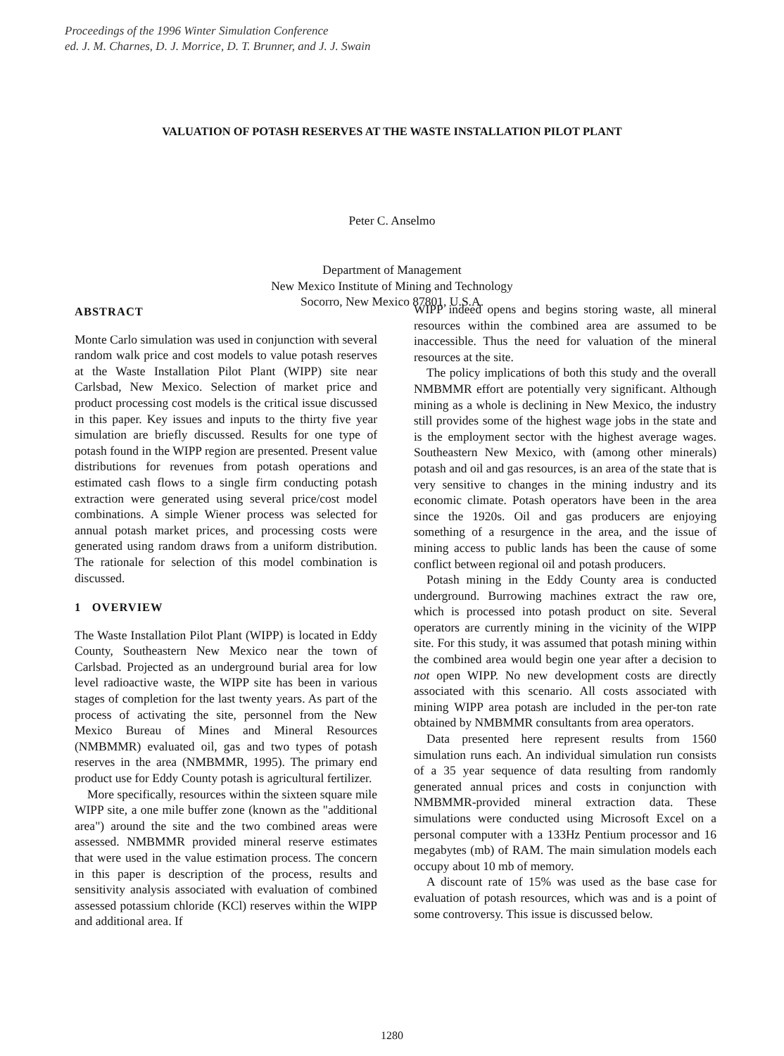Proceedings of the 1996 Winter Simulation Conference
ed. J. M. Charnes, D. J. Morrice, D. T. Brunner, and J. J. Swain
VALUATION OF POTASH RESERVES AT THE WASTE INSTALLATION PILOT PLANT
Peter C. Anselmo
Department of Management
New Mexico Institute of Mining and Technology
Socorro, New Mexico 87801, U.S.A.
ABSTRACT
Monte Carlo simulation was used in conjunction with several random walk price and cost models to value potash reserves at the Waste Installation Pilot Plant (WIPP) site near Carlsbad, New Mexico. Selection of market price and product processing cost models is the critical issue discussed in this paper. Key issues and inputs to the thirty five year simulation are briefly discussed. Results for one type of potash found in the WIPP region are presented. Present value distributions for revenues from potash operations and estimated cash flows to a single firm conducting potash extraction were generated using several price/cost model combinations. A simple Wiener process was selected for annual potash market prices, and processing costs were generated using random draws from a uniform distribution. The rationale for selection of this model combination is discussed.
1 OVERVIEW
The Waste Installation Pilot Plant (WIPP) is located in Eddy County, Southeastern New Mexico near the town of Carlsbad. Projected as an underground burial area for low level radioactive waste, the WIPP site has been in various stages of completion for the last twenty years. As part of the process of activating the site, personnel from the New Mexico Bureau of Mines and Mineral Resources (NMBMMR) evaluated oil, gas and two types of potash reserves in the area (NMBMMR, 1995). The primary end product use for Eddy County potash is agricultural fertilizer.
More specifically, resources within the sixteen square mile WIPP site, a one mile buffer zone (known as the "additional area") around the site and the two combined areas were assessed. NMBMMR provided mineral reserve estimates that were used in the value estimation process. The concern in this paper is description of the process, results and sensitivity analysis associated with evaluation of combined assessed potassium chloride (KCl) reserves within the WIPP and additional area. If
WIPP indeed opens and begins storing waste, all mineral resources within the combined area are assumed to be inaccessible. Thus the need for valuation of the mineral resources at the site.
The policy implications of both this study and the overall NMBMMR effort are potentially very significant. Although mining as a whole is declining in New Mexico, the industry still provides some of the highest wage jobs in the state and is the employment sector with the highest average wages. Southeastern New Mexico, with (among other minerals) potash and oil and gas resources, is an area of the state that is very sensitive to changes in the mining industry and its economic climate. Potash operators have been in the area since the 1920s. Oil and gas producers are enjoying something of a resurgence in the area, and the issue of mining access to public lands has been the cause of some conflict between regional oil and potash producers.
Potash mining in the Eddy County area is conducted underground. Burrowing machines extract the raw ore, which is processed into potash product on site. Several operators are currently mining in the vicinity of the WIPP site. For this study, it was assumed that potash mining within the combined area would begin one year after a decision to not open WIPP. No new development costs are directly associated with this scenario. All costs associated with mining WIPP area potash are included in the per-ton rate obtained by NMBMMR consultants from area operators.
Data presented here represent results from 1560 simulation runs each. An individual simulation run consists of a 35 year sequence of data resulting from randomly generated annual prices and costs in conjunction with NMBMMR-provided mineral extraction data. These simulations were conducted using Microsoft Excel on a personal computer with a 133Hz Pentium processor and 16 megabytes (mb) of RAM. The main simulation models each occupy about 10 mb of memory.
A discount rate of 15% was used as the base case for evaluation of potash resources, which was and is a point of some controversy. This issue is discussed below.
1280